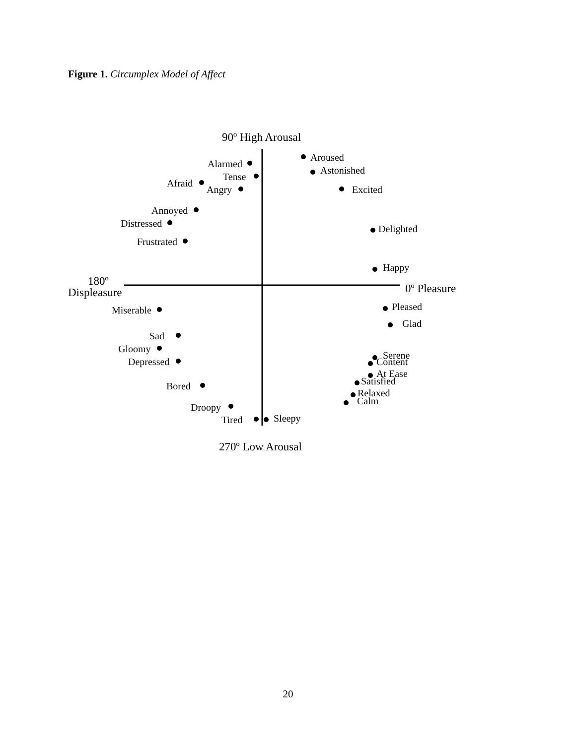Figure 1. Circumplex Model of Affect
90º High Arousal
Alarmed
Tense
Afraid
Angry
Aroused
Astonished
Excited
Annoyed
Distressed
Delighted
Frustrated
Happy
180º
Displeasure
0º Pleasure
Miserable
Pleased
Glad
Sad
Gloomy
Serene
Depressed
Content
At Ease
Satisfied
Bored
Relaxed
Calm
Droopy
Tired
Sleepy
270º Low Arousal
20